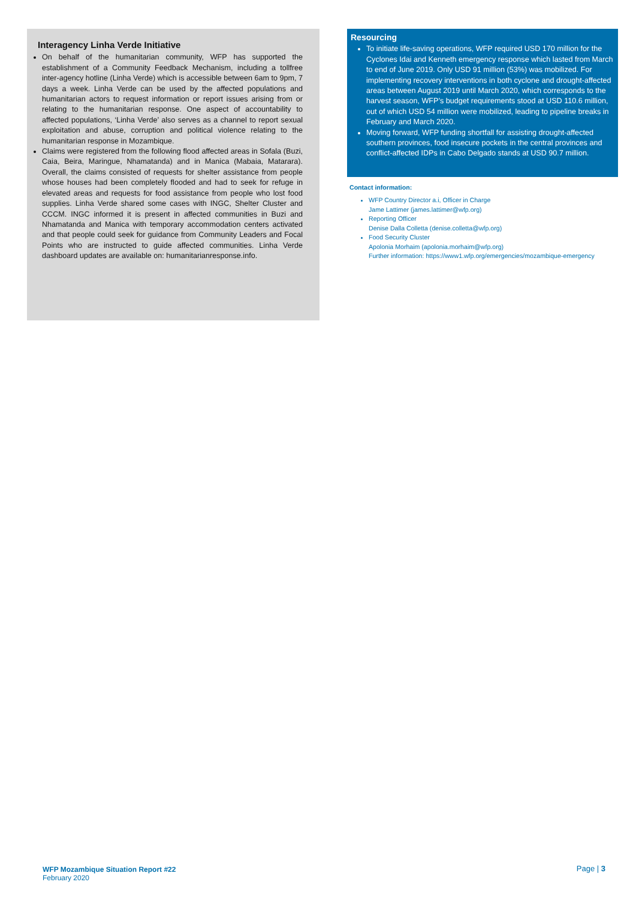Interagency Linha Verde Initiative
On behalf of the humanitarian community, WFP has supported the establishment of a Community Feedback Mechanism, including a tollfree inter-agency hotline (Linha Verde) which is accessible between 6am to 9pm, 7 days a week. Linha Verde can be used by the affected populations and humanitarian actors to request information or report issues arising from or relating to the humanitarian response. One aspect of accountability to affected populations, ‘Linha Verde’ also serves as a channel to report sexual exploitation and abuse, corruption and political violence relating to the humanitarian response in Mozambique.
Claims were registered from the following flood affected areas in Sofala (Buzi, Caia, Beira, Maringue, Nhamatanda) and in Manica (Mabaia, Matarara). Overall, the claims consisted of requests for shelter assistance from people whose houses had been completely flooded and had to seek for refuge in elevated areas and requests for food assistance from people who lost food supplies. Linha Verde shared some cases with INGC, Shelter Cluster and CCCM. INGC informed it is present in affected communities in Buzi and Nhamatanda and Manica with temporary accommodation centers activated and that people could seek for guidance from Community Leaders and Focal Points who are instructed to guide affected communities. Linha Verde dashboard updates are available on: humanitarianresponse.info.
Resourcing
To initiate life-saving operations, WFP required USD 170 million for the Cyclones Idai and Kenneth emergency response which lasted from March to end of June 2019. Only USD 91 million (53%) was mobilized. For implementing recovery interventions in both cyclone and drought-affected areas between August 2019 until March 2020, which corresponds to the harvest season, WFP’s budget requirements stood at USD 110.6 million, out of which USD 54 million were mobilized, leading to pipeline breaks in February and March 2020.
Moving forward, WFP funding shortfall for assisting drought-affected southern provinces, food insecure pockets in the central provinces and conflict-affected IDPs in Cabo Delgado stands at USD 90.7 million.
Contact information:
WFP Country Director a.i, Officer in Charge
Jame Lattimer (james.lattimer@wfp.org)
Reporting Officer
Denise Dalla Colletta (denise.colletta@wfp.org)
Food Security Cluster
Apolonia Morhaim (apolonia.morhaim@wfp.org)
Further information: https://www1.wfp.org/emergencies/mozambique-emergency
WFP Mozambique Situation Report #22
February 2020
Page | 3